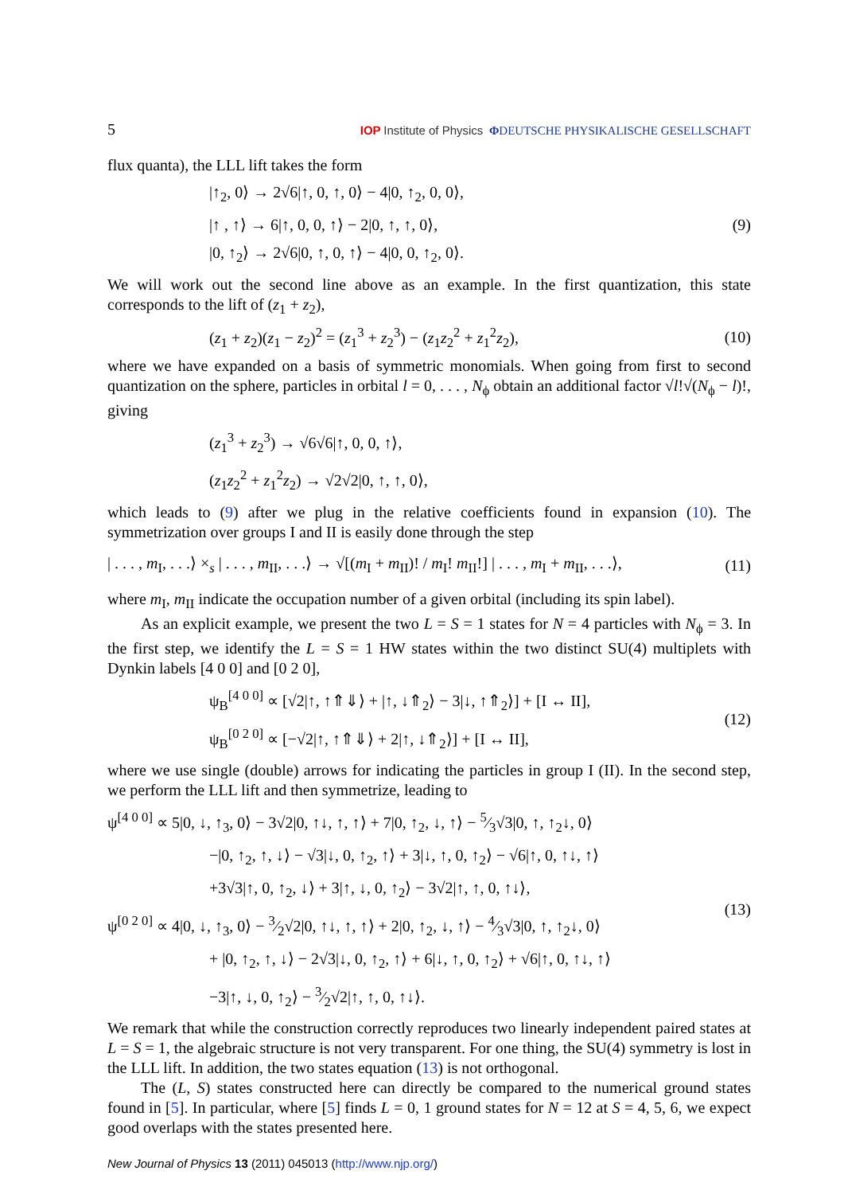5 IOP Institute of Physics ΦDEUTSCHE PHYSIKALISCHE GESELLSCHAFT
flux quanta), the LLL lift takes the form
|↑<sub>2</sub>, 0⟩ → 2√6|↑, 0, ↑, 0⟩ − 4|0, ↑<sub>2</sub>, 0, 0⟩,
|↑ , ↑⟩ → 6|↑, 0, 0, ↑⟩ − 2|0, ↑, ↑, 0⟩,
|0, ↑<sub>2</sub>⟩ → 2√6|0, ↑, 0, ↑⟩ − 4|0, 0, ↑<sub>2</sub>, 0⟩.
(9)
We will work out the second line above as an example. In the first quantization, this state corresponds to the lift of (z<sub>1</sub> + z<sub>2</sub>),
(z<sub>1</sub> + z<sub>2</sub>)(z<sub>1</sub> − z<sub>2</sub>)<sup>2</sup> = (z<sub>1</sub><sup>3</sup> + z<sub>2</sub><sup>3</sup>) − (z<sub>1</sub>z<sub>2</sub><sup>2</sup> + z<sub>1</sub><sup>2</sup>z<sub>2</sub>),
(10)
where we have expanded on a basis of symmetric monomials. When going from first to second quantization on the sphere, particles in orbital l = 0, . . . , N<sub>ϕ</sub> obtain an additional factor √l!√(N<sub>ϕ</sub> − l)!, giving
(z<sub>1</sub><sup>3</sup> + z<sub>2</sub><sup>3</sup>) → √6√6|↑, 0, 0, ↑⟩,
(z<sub>1</sub>z<sub>2</sub><sup>2</sup> + z<sub>1</sub><sup>2</sup>z<sub>2</sub>) → √2√2|0, ↑, ↑, 0⟩,
which leads to (9) after we plug in the relative coefficients found in expansion (10). The symmetrization over groups I and II is easily done through the step
| . . . , m<sub>I</sub>, . . .⟩ ×<sub>s</sub> | . . . , m<sub>II</sub>, . . .⟩ → √[(m<sub>I</sub> + m<sub>II</sub>)! / m<sub>I</sub>! m<sub>II</sub>!] | . . . , m<sub>I</sub> + m<sub>II</sub>, . . .⟩,
(11)
where m<sub>I</sub>, m<sub>II</sub> indicate the occupation number of a given orbital (including its spin label).
As an explicit example, we present the two L = S = 1 states for N = 4 particles with N<sub>ϕ</sub> = 3. In the first step, we identify the L = S = 1 HW states within the two distinct SU(4) multiplets with Dynkin labels [4 0 0] and [0 2 0],
ψ<sub>B</sub><sup>[4 0 0]</sup> ∝ [√2|↑, ↑⇑⇓⟩ + |↑, ↓⇑<sub>2</sub>⟩ − 3|↓, ↑⇑<sub>2</sub>⟩] + [I ↔ II],
ψ<sub>B</sub><sup>[0 2 0]</sup> ∝ [−√2|↑, ↑⇑⇓⟩ + 2|↑, ↓⇑<sub>2</sub>⟩] + [I ↔ II],
(12)
where we use single (double) arrows for indicating the particles in group I (II). In the second step, we perform the LLL lift and then symmetrize, leading to
ψ<sup>[4 0 0]</sup> ∝ 5|0, ↓, ↑<sub>3</sub>, 0⟩ − 3√2|0, ↑↓, ↑, ↑⟩ + 7|0, ↑<sub>2</sub>, ↓, ↑⟩ − 5⁄3√3|0, ↑, ↑<sub>2</sub>↓, 0⟩
−|0, ↑<sub>2</sub>, ↑, ↓⟩ − √3|↓, 0, ↑<sub>2</sub>, ↑⟩ + 3|↓, ↑, 0, ↑<sub>2</sub>⟩ − √6|↑, 0, ↑↓, ↑⟩
+3√3|↑, 0, ↑<sub>2</sub>, ↓⟩ + 3|↑, ↓, 0, ↑<sub>2</sub>⟩ − 3√2|↑, ↑, 0, ↑↓⟩,
ψ<sup>[0 2 0]</sup> ∝ 4|0, ↓, ↑<sub>3</sub>, 0⟩ − 3⁄2√2|0, ↑↓, ↑, ↑⟩ + 2|0, ↑<sub>2</sub>, ↓, ↑⟩ − 4⁄3√3|0, ↑, ↑<sub>2</sub>↓, 0⟩
+ |0, ↑<sub>2</sub>, ↑, ↓⟩ − 2√3|↓, 0, ↑<sub>2</sub>, ↑⟩ + 6|↓, ↑, 0, ↑<sub>2</sub>⟩ + √6|↑, 0, ↑↓, ↑⟩
−3|↑, ↓, 0, ↑<sub>2</sub>⟩ − 3⁄2√2|↑, ↑, 0, ↑↓⟩.
(13)
We remark that while the construction correctly reproduces two linearly independent paired states at L = S = 1, the algebraic structure is not very transparent. For one thing, the SU(4) symmetry is lost in the LLL lift. In addition, the two states equation (13) is not orthogonal.
The (L, S) states constructed here can directly be compared to the numerical ground states found in [5]. In particular, where [5] finds L = 0, 1 ground states for N = 12 at S = 4, 5, 6, we expect good overlaps with the states presented here.
New Journal of Physics 13 (2011) 045013 (http://www.njp.org/)